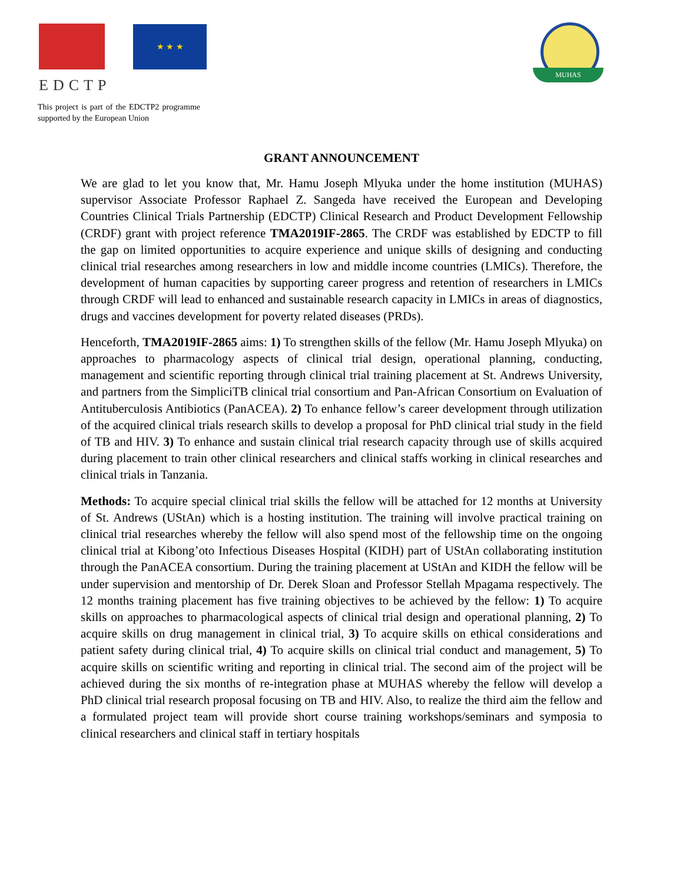★ ★ ★
EDCTP
This project is part of the EDCTP2 programme supported by the European Union
MUHAS
GRANT ANNOUNCEMENT
We are glad to let you know that, Mr. Hamu Joseph Mlyuka under the home institution (MUHAS) supervisor Associate Professor Raphael Z. Sangeda have received the European and Developing Countries Clinical Trials Partnership (EDCTP) Clinical Research and Product Development Fellowship (CRDF) grant with project reference TMA2019IF-2865. The CRDF was established by EDCTP to fill the gap on limited opportunities to acquire experience and unique skills of designing and conducting clinical trial researches among researchers in low and middle income countries (LMICs). Therefore, the development of human capacities by supporting career progress and retention of researchers in LMICs through CRDF will lead to enhanced and sustainable research capacity in LMICs in areas of diagnostics, drugs and vaccines development for poverty related diseases (PRDs).
Henceforth, TMA2019IF-2865 aims: 1) To strengthen skills of the fellow (Mr. Hamu Joseph Mlyuka) on approaches to pharmacology aspects of clinical trial design, operational planning, conducting, management and scientific reporting through clinical trial training placement at St. Andrews University, and partners from the SimpliciTB clinical trial consortium and Pan-African Consortium on Evaluation of Antituberculosis Antibiotics (PanACEA). 2) To enhance fellow’s career development through utilization of the acquired clinical trials research skills to develop a proposal for PhD clinical trial study in the field of TB and HIV. 3) To enhance and sustain clinical trial research capacity through use of skills acquired during placement to train other clinical researchers and clinical staffs working in clinical researches and clinical trials in Tanzania.
Methods: To acquire special clinical trial skills the fellow will be attached for 12 months at University of St. Andrews (UStAn) which is a hosting institution. The training will involve practical training on clinical trial researches whereby the fellow will also spend most of the fellowship time on the ongoing clinical trial at Kibong’oto Infectious Diseases Hospital (KIDH) part of UStAn collaborating institution through the PanACEA consortium. During the training placement at UStAn and KIDH the fellow will be under supervision and mentorship of Dr. Derek Sloan and Professor Stellah Mpagama respectively. The 12 months training placement has five training objectives to be achieved by the fellow: 1) To acquire skills on approaches to pharmacological aspects of clinical trial design and operational planning, 2) To acquire skills on drug management in clinical trial, 3) To acquire skills on ethical considerations and patient safety during clinical trial, 4) To acquire skills on clinical trial conduct and management, 5) To acquire skills on scientific writing and reporting in clinical trial. The second aim of the project will be achieved during the six months of re-integration phase at MUHAS whereby the fellow will develop a PhD clinical trial research proposal focusing on TB and HIV. Also, to realize the third aim the fellow and a formulated project team will provide short course training workshops/seminars and symposia to clinical researchers and clinical staff in tertiary hospitals